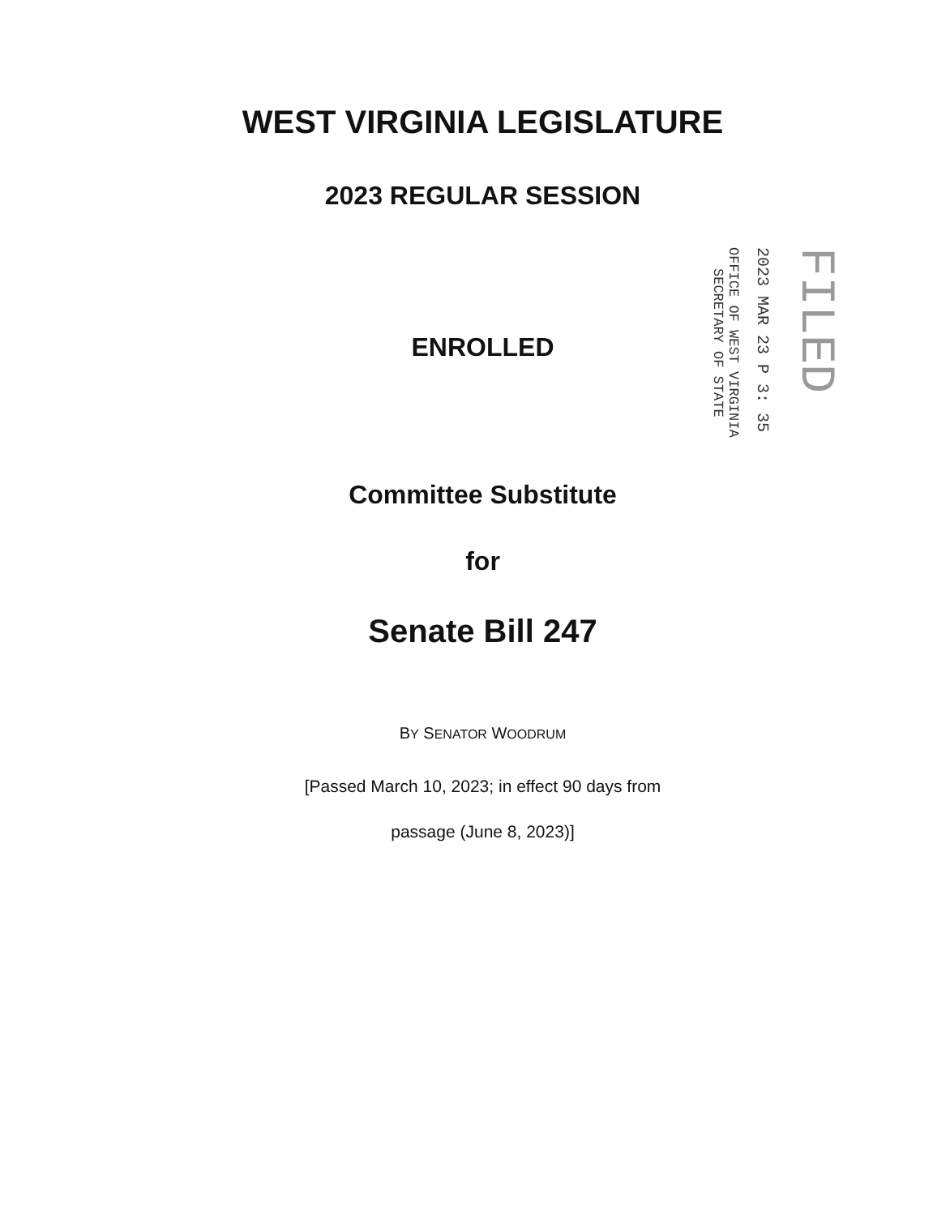WEST VIRGINIA LEGISLATURE
2023 REGULAR SESSION
ENROLLED
Committee Substitute
for
Senate Bill 247
BY SENATOR WOODRUM
[Passed March 10, 2023; in effect 90 days from
passage (June 8, 2023)]
FILED
2023 MAR 23 P 3: 35
OFFICE OF WEST VIRGINIA
SECRETARY OF STATE